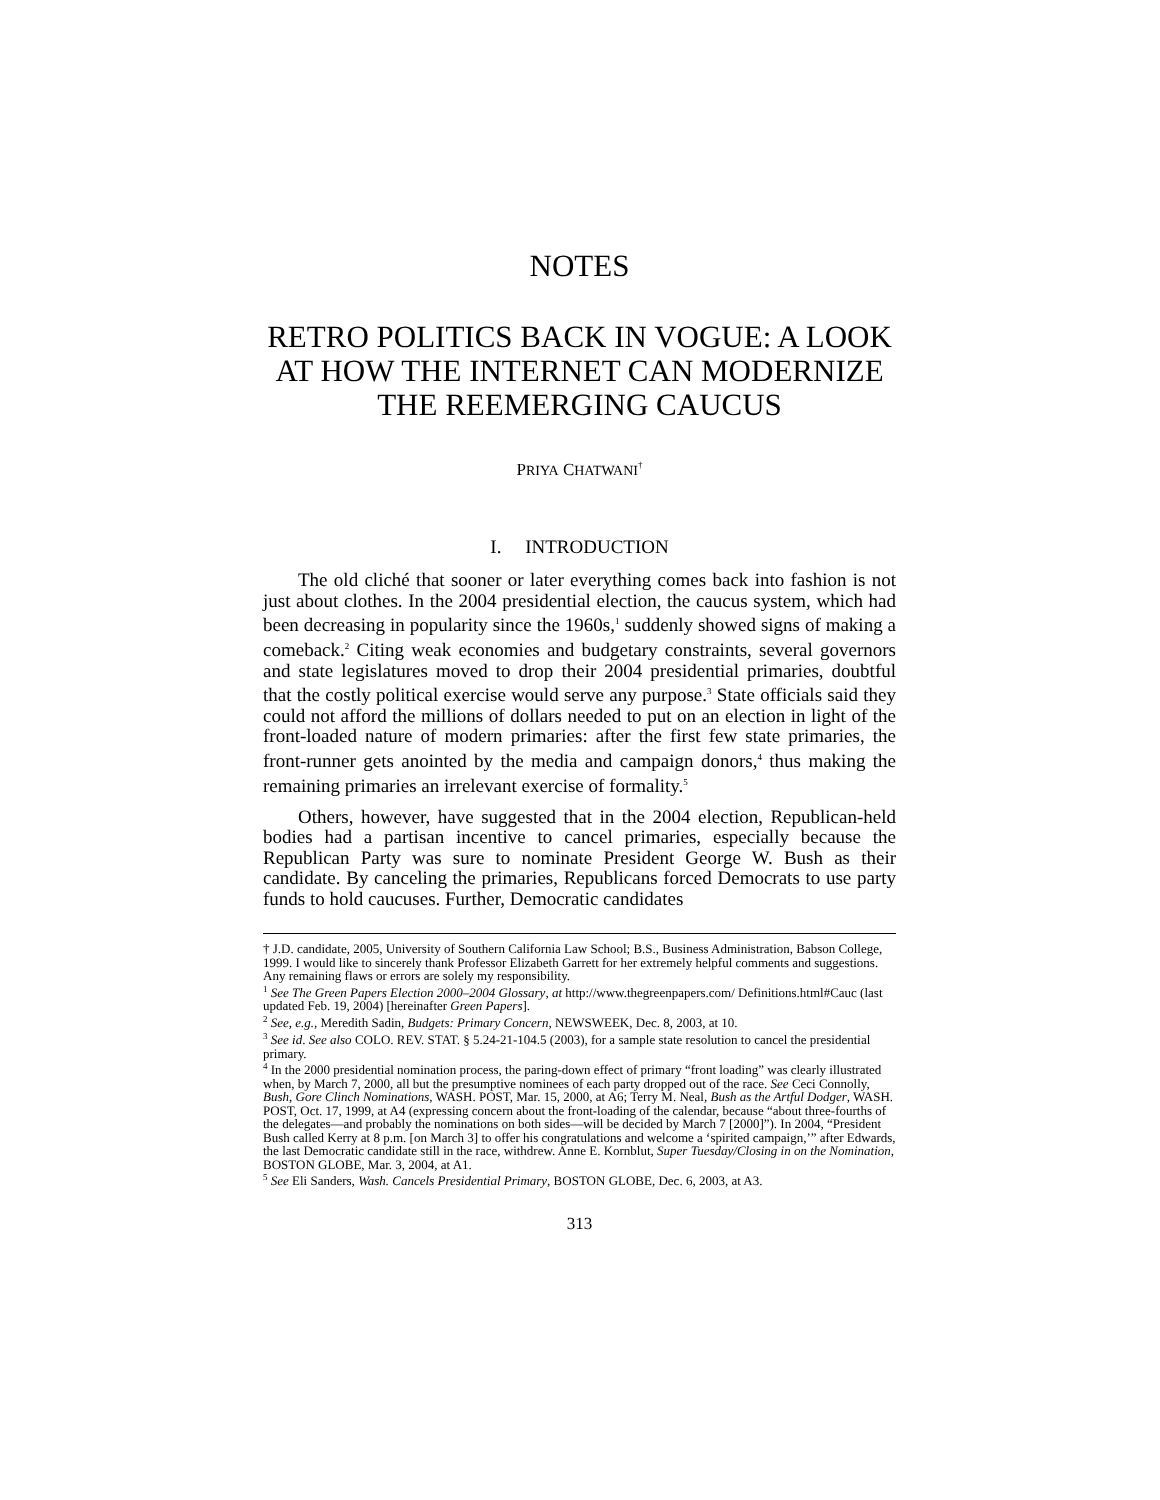NOTES
RETRO POLITICS BACK IN VOGUE: A LOOK AT HOW THE INTERNET CAN MODERNIZE THE REEMERGING CAUCUS
PRIYA CHATWANI<sup>†</sup>
I. INTRODUCTION
The old cliché that sooner or later everything comes back into fashion is not just about clothes. In the 2004 presidential election, the caucus system, which had been decreasing in popularity since the 1960s,<sup>1</sup> suddenly showed signs of making a comeback.<sup>2</sup> Citing weak economies and budgetary constraints, several governors and state legislatures moved to drop their 2004 presidential primaries, doubtful that the costly political exercise would serve any purpose.<sup>3</sup> State officials said they could not afford the millions of dollars needed to put on an election in light of the front-loaded nature of modern primaries: after the first few state primaries, the front-runner gets anointed by the media and campaign donors,<sup>4</sup> thus making the remaining primaries an irrelevant exercise of formality.<sup>5</sup>
Others, however, have suggested that in the 2004 election, Republican-held bodies had a partisan incentive to cancel primaries, especially because the Republican Party was sure to nominate President George W. Bush as their candidate. By canceling the primaries, Republicans forced Democrats to use party funds to hold caucuses. Further, Democratic candidates
† J.D. candidate, 2005, University of Southern California Law School; B.S., Business Administration, Babson College, 1999. I would like to sincerely thank Professor Elizabeth Garrett for her extremely helpful comments and suggestions. Any remaining flaws or errors are solely my responsibility.
<sup>1</sup> See The Green Papers Election 2000–2004 Glossary, at http://www.thegreenpapers.com/ Definitions.html#Cauc (last updated Feb. 19, 2004) [hereinafter Green Papers].
<sup>2</sup> See, e.g., Meredith Sadin, Budgets: Primary Concern, NEWSWEEK, Dec. 8, 2003, at 10.
<sup>3</sup> See id. See also COLO. REV. STAT. § 5.24-21-104.5 (2003), for a sample state resolution to cancel the presidential primary.
<sup>4</sup> In the 2000 presidential nomination process, the paring-down effect of primary “front loading” was clearly illustrated when, by March 7, 2000, all but the presumptive nominees of each party dropped out of the race. See Ceci Connolly, Bush, Gore Clinch Nominations, WASH. POST, Mar. 15, 2000, at A6; Terry M. Neal, Bush as the Artful Dodger, WASH. POST, Oct. 17, 1999, at A4 (expressing concern about the front-loading of the calendar, because “about three-fourths of the delegates—and probably the nominations on both sides—will be decided by March 7 [2000]”). In 2004, “President Bush called Kerry at 8 p.m. [on March 3] to offer his congratulations and welcome a ‘spirited campaign,’” after Edwards, the last Democratic candidate still in the race, withdrew. Anne E. Kornblut, Super Tuesday/Closing in on the Nomination, BOSTON GLOBE, Mar. 3, 2004, at A1.
<sup>5</sup> See Eli Sanders, Wash. Cancels Presidential Primary, BOSTON GLOBE, Dec. 6, 2003, at A3.
313